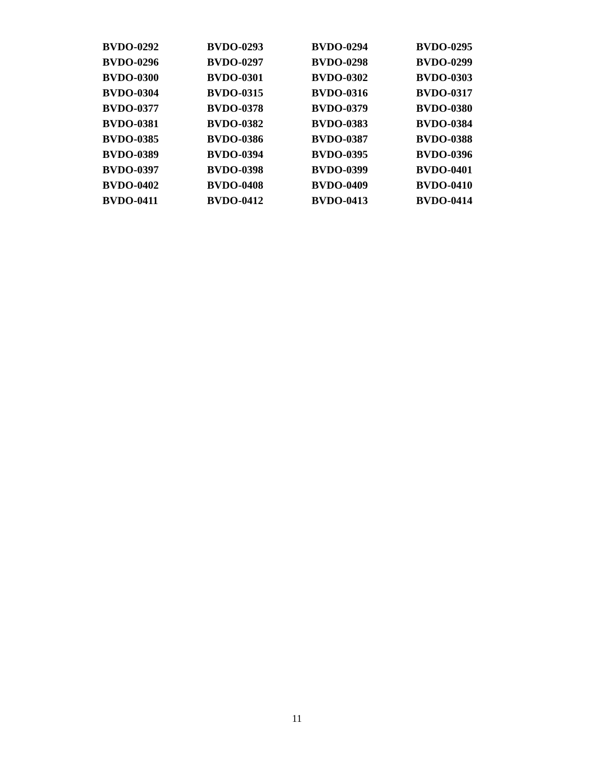| BVDO-0292 | BVDO-0293 | BVDO-0294 | BVDO-0295 |
| BVDO-0296 | BVDO-0297 | BVDO-0298 | BVDO-0299 |
| BVDO-0300 | BVDO-0301 | BVDO-0302 | BVDO-0303 |
| BVDO-0304 | BVDO-0315 | BVDO-0316 | BVDO-0317 |
| BVDO-0377 | BVDO-0378 | BVDO-0379 | BVDO-0380 |
| BVDO-0381 | BVDO-0382 | BVDO-0383 | BVDO-0384 |
| BVDO-0385 | BVDO-0386 | BVDO-0387 | BVDO-0388 |
| BVDO-0389 | BVDO-0394 | BVDO-0395 | BVDO-0396 |
| BVDO-0397 | BVDO-0398 | BVDO-0399 | BVDO-0401 |
| BVDO-0402 | BVDO-0408 | BVDO-0409 | BVDO-0410 |
| BVDO-0411 | BVDO-0412 | BVDO-0413 | BVDO-0414 |
11